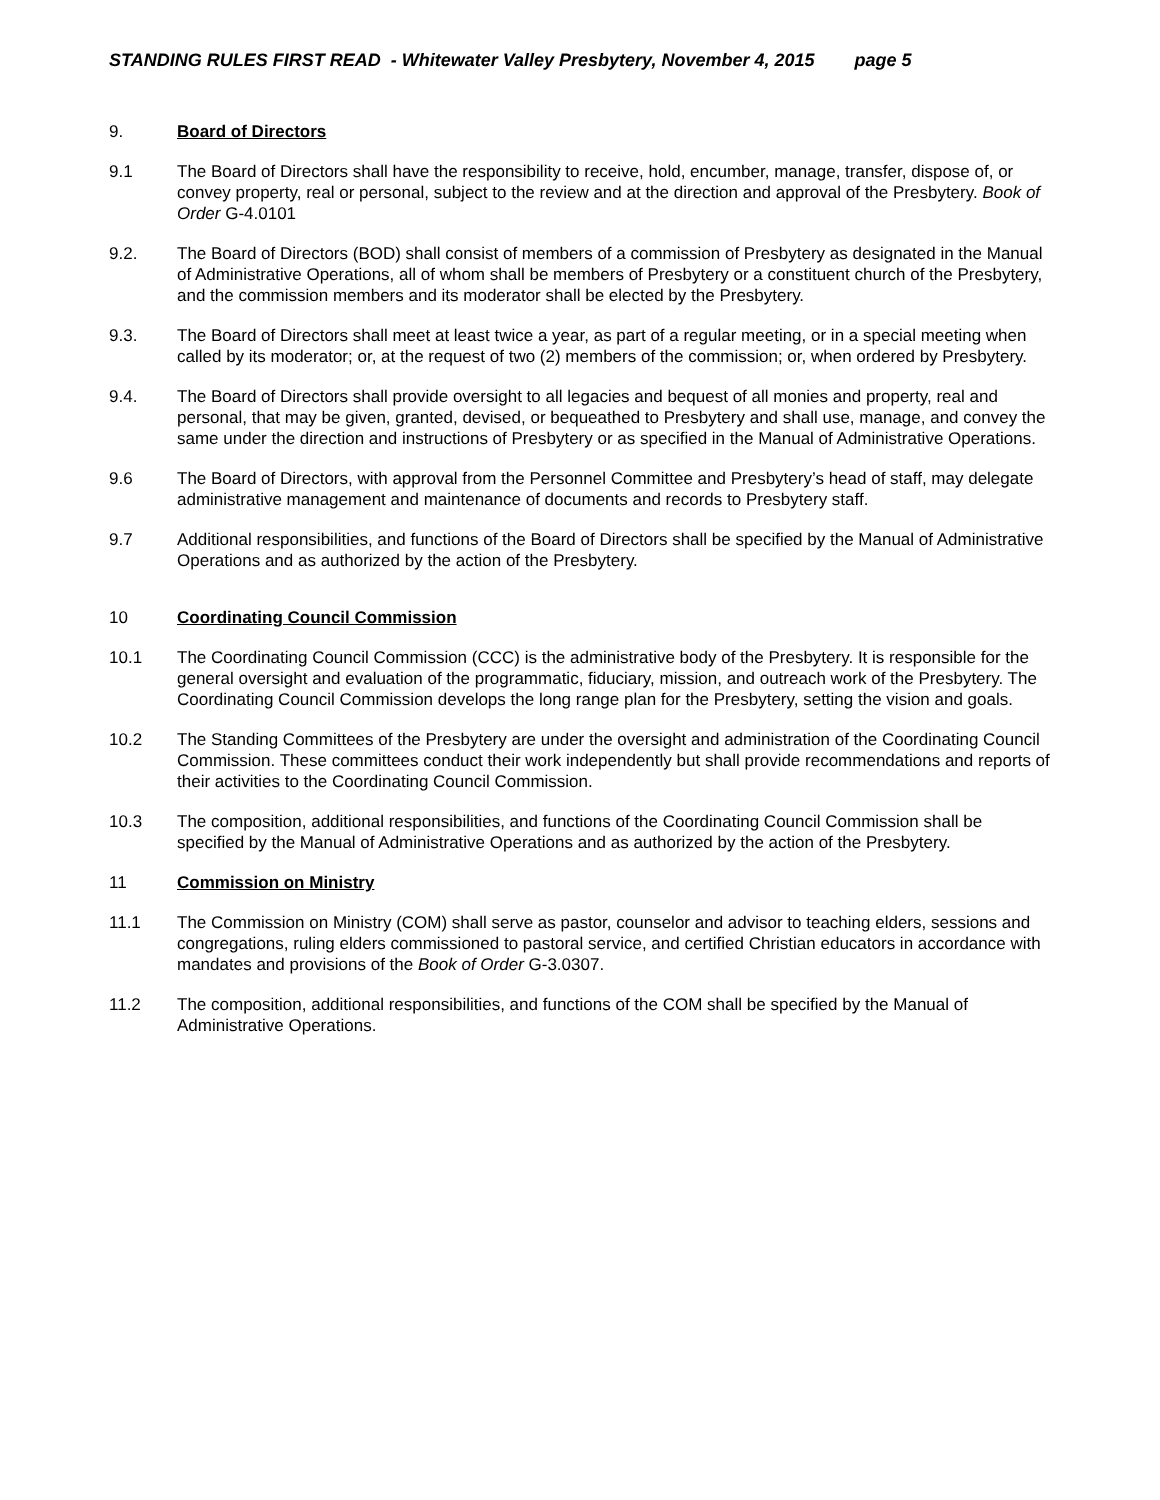STANDING RULES FIRST READ - Whitewater Valley Presbytery, November 4, 2015 page 5
9. Board of Directors
9.1 The Board of Directors shall have the responsibility to receive, hold, encumber, manage, transfer, dispose of, or convey property, real or personal, subject to the review and at the direction and approval of the Presbytery. Book of Order G-4.0101
9.2. The Board of Directors (BOD) shall consist of members of a commission of Presbytery as designated in the Manual of Administrative Operations, all of whom shall be members of Presbytery or a constituent church of the Presbytery, and the commission members and its moderator shall be elected by the Presbytery.
9.3. The Board of Directors shall meet at least twice a year, as part of a regular meeting, or in a special meeting when called by its moderator; or, at the request of two (2) members of the commission; or, when ordered by Presbytery.
9.4. The Board of Directors shall provide oversight to all legacies and bequest of all monies and property, real and personal, that may be given, granted, devised, or bequeathed to Presbytery and shall use, manage, and convey the same under the direction and instructions of Presbytery or as specified in the Manual of Administrative Operations.
9.6 The Board of Directors, with approval from the Personnel Committee and Presbytery’s head of staff, may delegate administrative management and maintenance of documents and records to Presbytery staff.
9.7 Additional responsibilities, and functions of the Board of Directors shall be specified by the Manual of Administrative Operations and as authorized by the action of the Presbytery.
10 Coordinating Council Commission
10.1 The Coordinating Council Commission (CCC) is the administrative body of the Presbytery. It is responsible for the general oversight and evaluation of the programmatic, fiduciary, mission, and outreach work of the Presbytery. The Coordinating Council Commission develops the long range plan for the Presbytery, setting the vision and goals.
10.2 The Standing Committees of the Presbytery are under the oversight and administration of the Coordinating Council Commission. These committees conduct their work independently but shall provide recommendations and reports of their activities to the Coordinating Council Commission.
10.3 The composition, additional responsibilities, and functions of the Coordinating Council Commission shall be specified by the Manual of Administrative Operations and as authorized by the action of the Presbytery.
11 Commission on Ministry
11.1 The Commission on Ministry (COM) shall serve as pastor, counselor and advisor to teaching elders, sessions and congregations, ruling elders commissioned to pastoral service, and certified Christian educators in accordance with mandates and provisions of the Book of Order G-3.0307.
11.2 The composition, additional responsibilities, and functions of the COM shall be specified by the Manual of Administrative Operations.